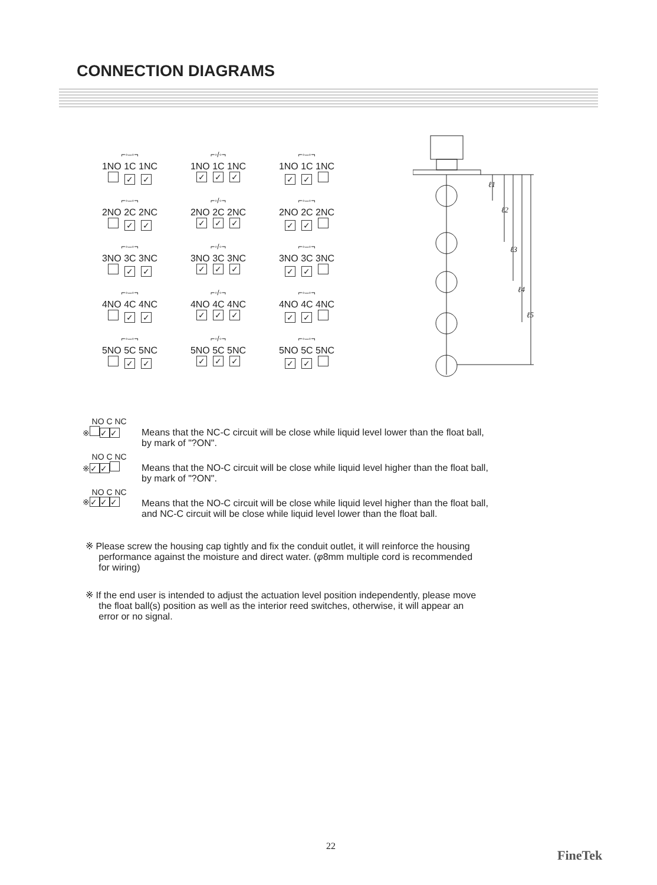CONNECTION DIAGRAMS
⌐◦–◦¬
1NO 1C 1NC
✓ ✓
⌐◦/◦¬
1NO 1C 1NC
✓ ✓ ✓
⌐◦–◦¬
1NO 1C 1NC
✓ ✓
⌐◦–◦¬
2NO 2C 2NC
✓ ✓
⌐◦/◦¬
2NO 2C 2NC
✓ ✓ ✓
⌐◦–◦¬
2NO 2C 2NC
✓ ✓
⌐◦–◦¬
3NO 3C 3NC
✓ ✓
⌐◦/◦¬
3NO 3C 3NC
✓ ✓ ✓
⌐◦–◦¬
3NO 3C 3NC
✓ ✓
⌐◦–◦¬
4NO 4C 4NC
✓ ✓
⌐◦/◦¬
4NO 4C 4NC
✓ ✓ ✓
⌐◦–◦¬
4NO 4C 4NC
✓ ✓
⌐◦–◦¬
5NO 5C 5NC
✓ ✓
⌐◦/◦¬
5NO 5C 5NC
✓ ✓ ✓
⌐◦–◦¬
5NO 5C 5NC
✓ ✓
ℓ1
ℓ2
ℓ3
ℓ4
ℓ5
NO C NC
※ ✓ ✓
Means that the NC-C circuit will be close while liquid level lower than the float ball,
by mark of "?ON".
NO C NC
※ ✓ ✓
Means that the NO-C circuit will be close while liquid level higher than the float ball,
by mark of "?ON".
NO C NC
※ ✓ ✓ ✓
Means that the NO-C circuit will be close while liquid level higher than the float ball,
and NC-C circuit will be close while liquid level lower than the float ball.
※ Please screw the housing cap tightly and fix the conduit outlet, it will reinforce the housing
performance against the moisture and direct water. (φ8mm multiple cord is recommended
for wiring)
※ If the end user is intended to adjust the actuation level position independently, please move
the float ball(s) position as well as the interior reed switches, otherwise, it will appear an
error or no signal.
22
FineTek